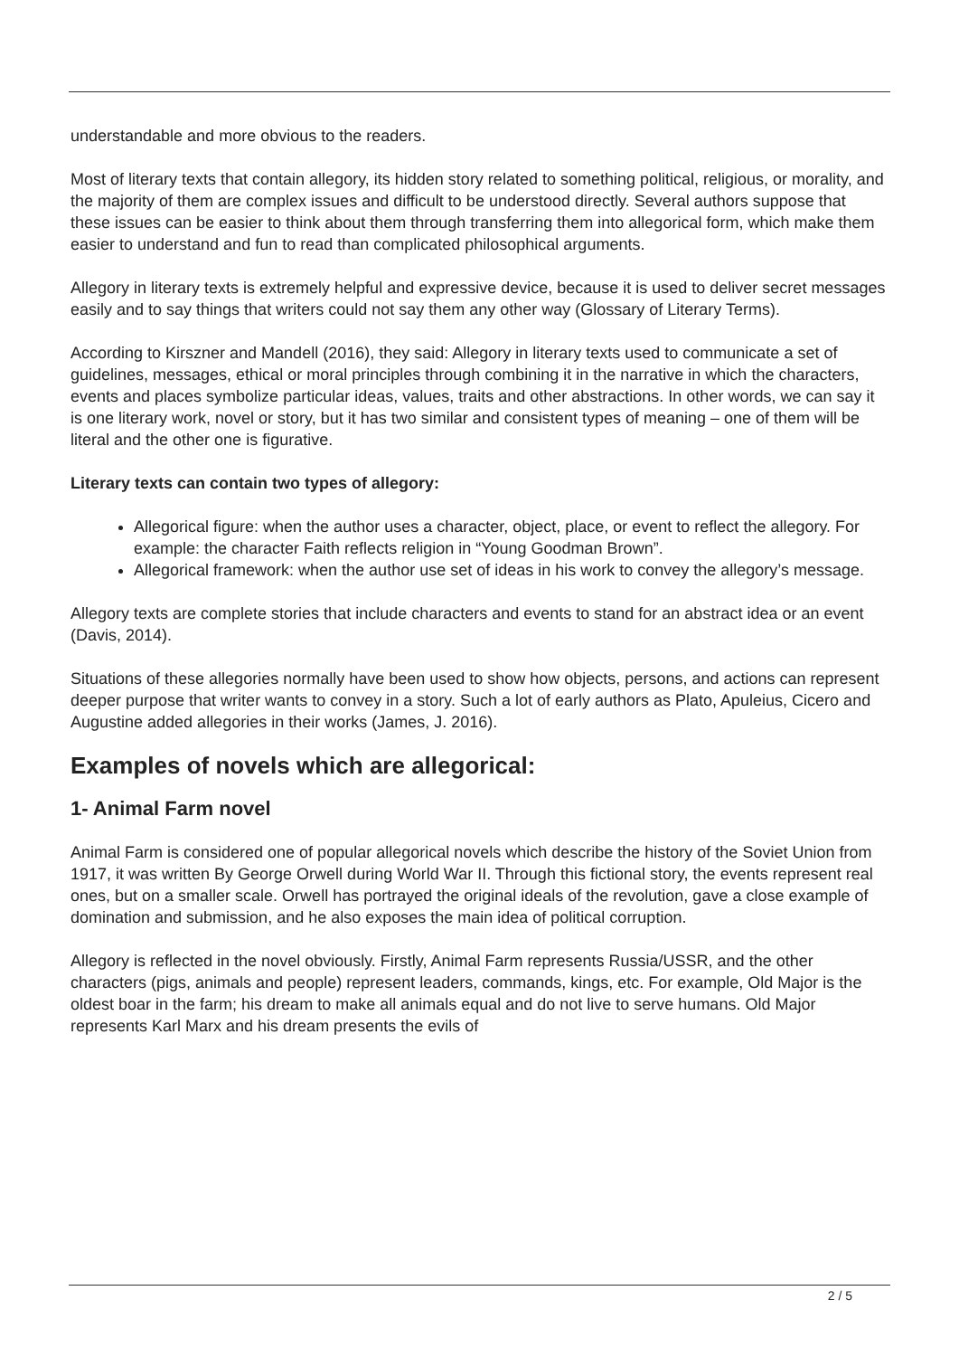understandable and more obvious to the readers.
Most of literary texts that contain allegory, its hidden story related to something political, religious, or morality, and the majority of them are complex issues and difficult to be understood directly. Several authors suppose that these issues can be easier to think about them through transferring them into allegorical form, which make them easier to understand and fun to read than complicated philosophical arguments.
Allegory in literary texts is extremely helpful and expressive device, because it is used to deliver secret messages easily and to say things that writers could not say them any other way (Glossary of Literary Terms).
According to Kirszner and Mandell (2016), they said: Allegory in literary texts used to communicate a set of guidelines, messages, ethical or moral principles through combining it in the narrative in which the characters, events and places symbolize particular ideas, values, traits and other abstractions. In other words, we can say it is one literary work, novel or story, but it has two similar and consistent types of meaning – one of them will be literal and the other one is figurative.
Literary texts can contain two types of allegory:
Allegorical figure: when the author uses a character, object, place, or event to reflect the allegory. For example: the character Faith reflects religion in “Young Goodman Brown”.
Allegorical framework: when the author use set of ideas in his work to convey the allegory’s message.
Allegory texts are complete stories that include characters and events to stand for an abstract idea or an event (Davis, 2014).
Situations of these allegories normally have been used to show how objects, persons, and actions can represent deeper purpose that writer wants to convey in a story. Such a lot of early authors as Plato, Apuleius, Cicero and Augustine added allegories in their works (James, J. 2016).
Examples of novels which are allegorical:
1- Animal Farm novel
Animal Farm is considered one of popular allegorical novels which describe the history of the Soviet Union from 1917, it was written By George Orwell during World War II. Through this fictional story, the events represent real ones, but on a smaller scale. Orwell has portrayed the original ideals of the revolution, gave a close example of domination and submission, and he also exposes the main idea of political corruption.
Allegory is reflected in the novel obviously. Firstly, Animal Farm represents Russia/USSR, and the other characters (pigs, animals and people) represent leaders, commands, kings, etc. For example, Old Major is the oldest boar in the farm; his dream to make all animals equal and do not live to serve humans. Old Major represents Karl Marx and his dream presents the evils of
2 / 5